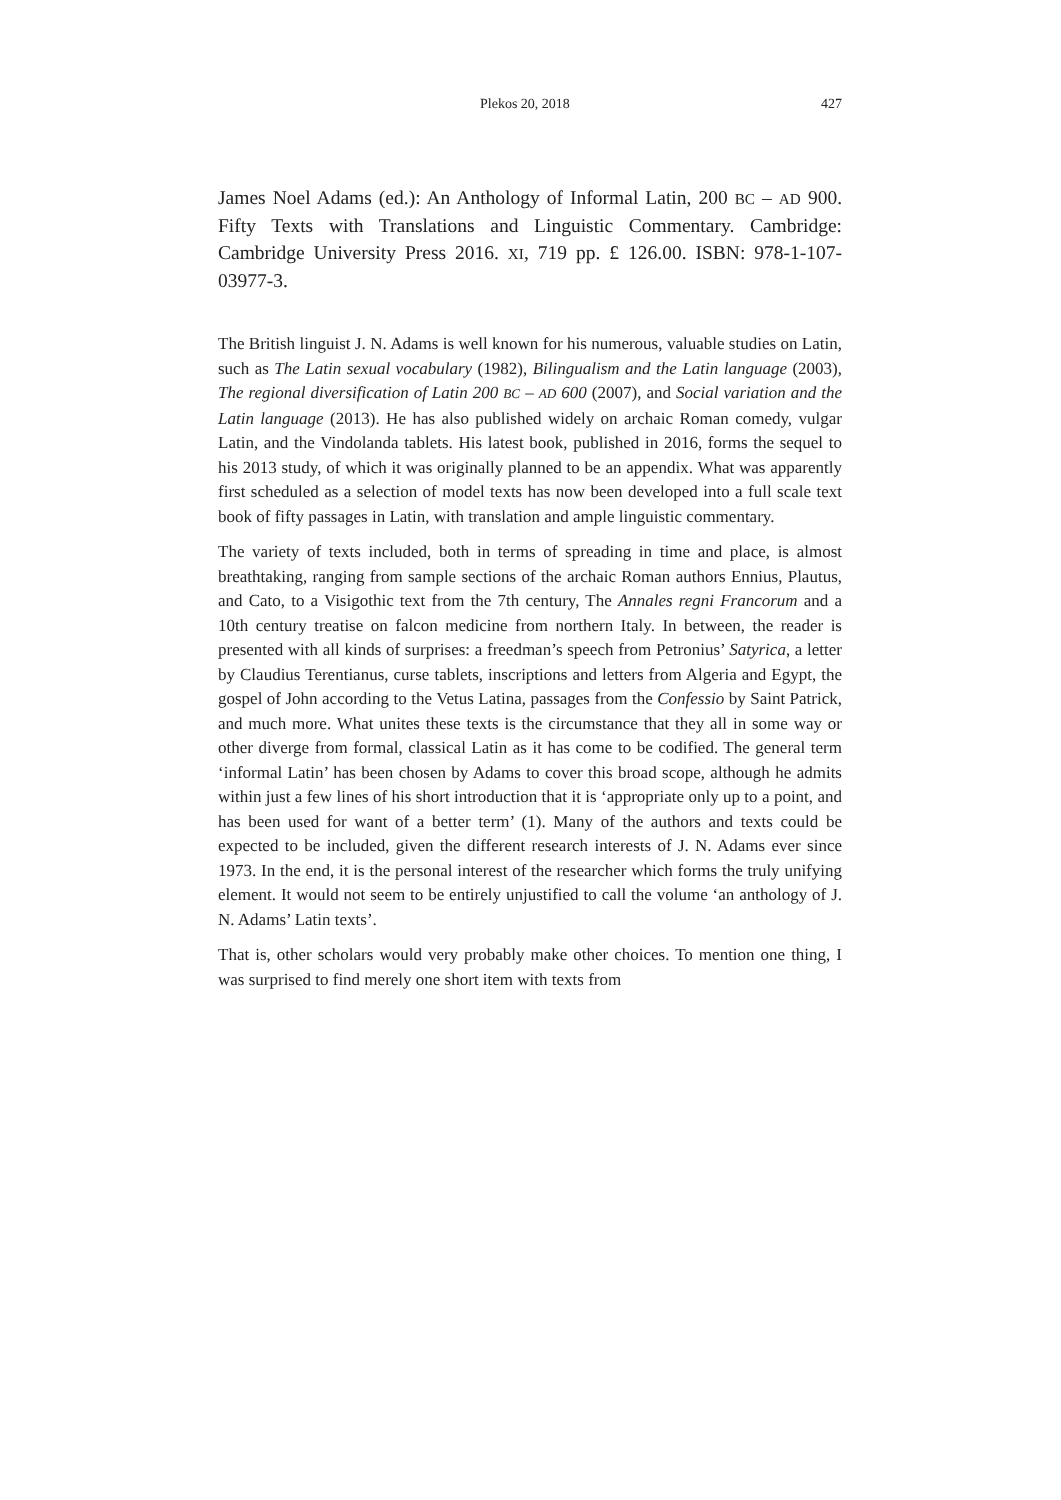Plekos 20, 2018 427
James Noel Adams (ed.): An Anthology of Informal Latin, 200 BC – AD 900. Fifty Texts with Translations and Linguistic Commentary. Cambridge: Cambridge University Press 2016. XI, 719 pp. £ 126.00. ISBN: 978-1-107-03977-3.
The British linguist J. N. Adams is well known for his numerous, valuable studies on Latin, such as The Latin sexual vocabulary (1982), Bilingualism and the Latin language (2003), The regional diversification of Latin 200 BC – AD 600 (2007), and Social variation and the Latin language (2013). He has also published widely on archaic Roman comedy, vulgar Latin, and the Vindolanda tablets. His latest book, published in 2016, forms the sequel to his 2013 study, of which it was originally planned to be an appendix. What was apparently first scheduled as a selection of model texts has now been developed into a full scale text book of fifty passages in Latin, with translation and ample linguistic commentary.
The variety of texts included, both in terms of spreading in time and place, is almost breathtaking, ranging from sample sections of the archaic Roman authors Ennius, Plautus, and Cato, to a Visigothic text from the 7th century, The Annales regni Francorum and a 10th century treatise on falcon medicine from northern Italy. In between, the reader is presented with all kinds of surprises: a freedman’s speech from Petronius’ Satyrica, a letter by Claudius Terentianus, curse tablets, inscriptions and letters from Algeria and Egypt, the gospel of John according to the Vetus Latina, passages from the Confessio by Saint Patrick, and much more. What unites these texts is the circumstance that they all in some way or other diverge from formal, classical Latin as it has come to be codified. The general term ‘informal Latin’ has been chosen by Adams to cover this broad scope, although he admits within just a few lines of his short introduction that it is ‘appropriate only up to a point, and has been used for want of a better term’ (1). Many of the authors and texts could be expected to be included, given the different research interests of J. N. Adams ever since 1973. In the end, it is the personal interest of the researcher which forms the truly unifying element. It would not seem to be entirely unjustified to call the volume ‘an anthology of J. N. Adams’ Latin texts’.
That is, other scholars would very probably make other choices. To mention one thing, I was surprised to find merely one short item with texts from